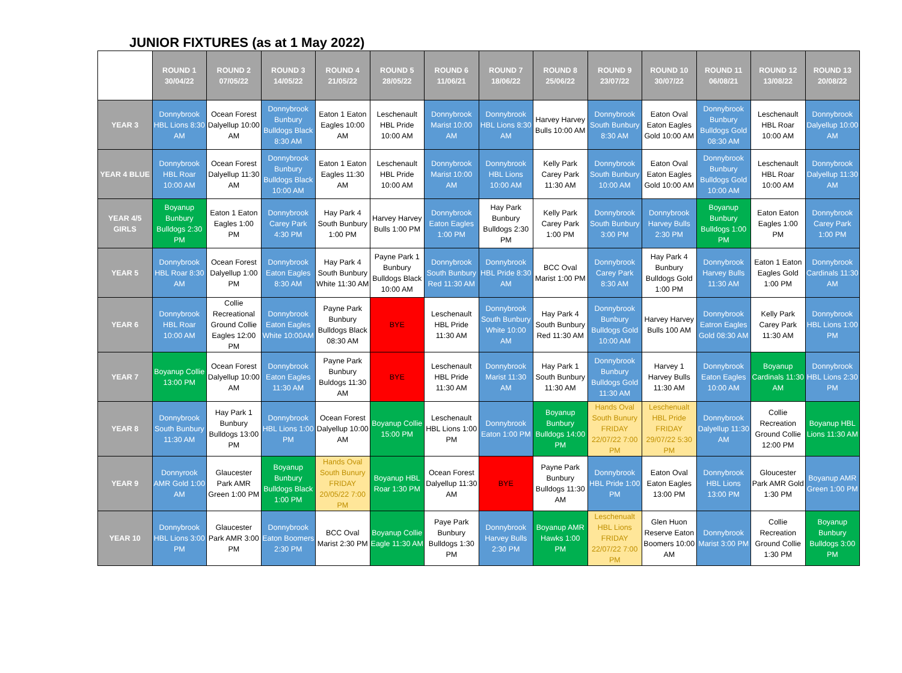JUNIOR FIXTURES (as at 1 May 2022)
| | ROUND 1 30/04/22 | ROUND 2 07/05/22 | ROUND 3 14/05/22 | ROUND 4 21/05/22 | ROUND 5 28/05/22 | ROUND 6 11/06/21 | ROUND 7 18/06/22 | ROUND 8 25/06/22 | ROUND 9 23/07/22 | ROUND 10 30/07/22 | ROUND 11 06/08/21 | ROUND 12 13/08/22 | ROUND 13 20/08/22 |
| --- | --- | --- | --- | --- | --- | --- | --- | --- | --- | --- | --- | --- | --- |
| YEAR 3 | Donnybrook HBL Lions 8:30 AM | Ocean Forest Dalyellup 10:00 AM | Donnybrook Bunbury Bulldogs Black 8:30 AM | Eaton 1 Eaton Eagles 10:00 AM | Leschenault HBL Pride 10:00 AM | Donnybrook Marist 10:00 AM | Donnybrook HBL Lions 8:30 AM | Harvey Harvey Bulls 10:00 AM | Donnybrook South Bunbury 8:30 AM | Eaton Oval Eaton Eagles Gold 10:00 AM | Donnybrook Bunbury Bulldogs Gold 08:30 AM | Leschenault HBL Roar 10:00 AM | Donnybrook Dalyellup 10:00 AM |
| YEAR 4 BLUE | Donnybrook HBL Roar 10:00 AM | Ocean Forest Dalyellup 11:30 AM | Donnybrook Bunbury Bulldogs Black 10:00 AM | Eaton 1 Eaton Eagles 11:30 AM | Leschenault HBL Pride 10:00 AM | Donnybrook Marist 10:00 AM | Donnybrook HBL Lions 10:00 AM | Kelly Park Carey Park 11:30 AM | Donnybrook South Bunbury 10:00 AM | Eaton Oval Eaton Eagles Gold 10:00 AM | Donnybrook Bunbury Bulldogs Gold 10:00 AM | Leschenault HBL Roar 10:00 AM | Donnybrook Dalyellup 11:30 AM |
| YEAR 4/5 GIRLS | Boyanup Bunbury Bulldogs 2:30 PM | Eaton 1 Eaton Eagles 1:00 PM | Donnybrook Carey Park 4:30 PM | Hay Park 4 South Bunbury 1:00 PM | Harvey Harvey Bulls 1:00 PM | Donnybrook Eaton Eagles 1:00 PM | Hay Park Bunbury Bulldogs 2:30 PM | Kelly Park Carey Park 1:00 PM | Donnybrook South Bunbury 3:00 PM | Donnybrook Harvey Bulls 2:30 PM | Boyanup Bunbury Bulldogs 1:00 PM | Eaton Eaton Eagles 1:00 PM | Donnybrook Carey Park 1:00 PM |
| YEAR 5 | Donnybrook HBL Roar 8:30 AM | Ocean Forest Dalyellup 1:00 PM | Donnybrook Eaton Eagles 8:30 AM | Hay Park 4 South Bunbury White 11:30 AM | Payne Park 1 Bunbury Bulldogs Black 10:00 AM | Donnybrook South Bunbury Red 11:30 AM | Donnybrook HBL Pride 8:30 AM | BCC Oval Marist 1:00 PM | Donnybrook Carey Park 8:30 AM | Hay Park 4 Bunbury Bulldogs Gold 1:00 PM | Donnybrook Harvey Bulls 11:30 AM | Eaton 1 Eaton Eagles Gold 1:00 PM | Donnybrook Cardinals 11:30 AM |
| YEAR 6 | Donnybrook HBL Roar 10:00 AM | Collie Recreational Ground Collie Eagles 12:00 PM | Donnybrook Eaton Eagles White 10:00AM | Payne Park Bunbury Bulldogs Black 08:30 AM | BYE | Leschenault HBL Pride 11:30 AM | Donnybrook South Bunbury White 10:00 AM | Hay Park 4 South Bunbury Red 11:30 AM | Donnybrook Bunbury Bulldogs Gold 10:00 AM | Harvey Harvey Bulls 100 AM | Donnybrook Eatron Eagles Gold 08:30 AM | Kelly Park Carey Park 11:30 AM | Donnybrook HBL Lions 1:00 PM |
| YEAR 7 | Boyanup Collie 13:00 PM | Ocean Forest Dalyellup 10:00 AM | Donnybrook Eaton Eagles 11:30 AM | Payne Park Bunbury Buldogs 11:30 AM | BYE | Leschenault HBL Pride 11:30 AM | Donnybrook Marist 11:30 AM | Hay Park 1 South Bunbury 11:30 AM | Donnybrook Bunbury Bulldogs Gold 11:30 AM | Harvey 1 Harvey Bulls 11:30 AM | Donnybrook Eaton Eagles 10:00 AM | Boyanup Cardinals 11:30 AM | Donnybrook HBL Lions 2:30 PM |
| YEAR 8 | Donnybrook South Bunbury 11:30 AM | Hay Park 1 Bunbury Bulldogs 13:00 PM | Donnybrook HBL Lions 1:00 PM | Ocean Forest Dalyellup 10:00 AM | Boyanup Collie 15:00 PM | Leschenault HBL Lions 1:00 PM | Donnybrook Eaton 1:00 PM | Boyanup Bunbury Bulldogs 14:00 PM | Hands Oval South Bunury FRIDAY 22/07/22 7:00 PM | Leschenualt HBL Pride FRIDAY 29/07/22 5:30 PM | Donnybrook Dalyellup 11:30 AM | Collie Recreation Ground Collie 12:00 PM | Boyanup HBL Lions 11:30 AM |
| YEAR 9 | Donnyrook AMR Gold 1:00 AM | Glaucester Park AMR Green 1:00 PM | Boyanup Bunbury Bulldogs Black 1:00 PM | Hands Oval South Bunury FRIDAY 20/05/22 7:00 PM | Boyanup HBL Roar 1:30 PM | Ocean Forest Dalyellup 11:30 AM | BYE | Payne Park Bunbury Bulldogs 11:30 AM | Donnybrook HBL Pride 1:00 PM | Eaton Oval Eaton Eagles 13:00 PM | Donnybrook HBL Lions 13:00 PM | Gloucester Park AMR Gold 1:30 PM | Boyanup AMR Green 1:00 PM |
| YEAR 10 | Donnybrook HBL Lions 3:00 PM | Glaucester Park AMR 3:00 PM | Donnybrook Eaton Boomers 2:30 PM | BCC Oval Marist 2:30 PM | Boyanup Collie Eagle 11:30 AM | Paye Park Bunbury Bulldogs 1:30 PM | Donnybrook Harvey Bulls 2:30 PM | Boyanup AMR Hawks 1:00 PM | Leschenualt HBL Lions FRIDAY 22/07/22 7:00 PM | Glen Huon Reserve Eaton Boomers 10:00 AM | Donnybrook Marist 3:00 PM | Collie Recreation Ground Collie 1:30 PM | Boyanup Bunbury Bulldogs 3:00 PM |